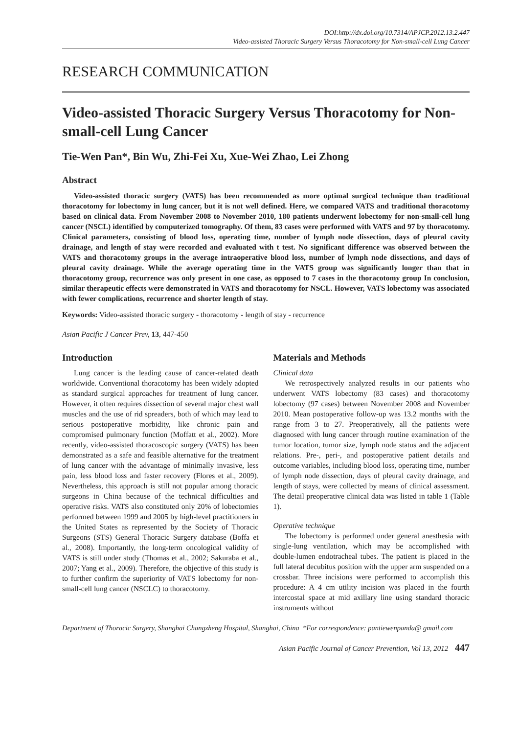DOI:http://dx.doi.org/10.7314/APJCP.2012.13.2.447
Video-assisted Thoracic Surgery Versus Thoracotomy for Non-small-cell Lung Cancer
RESEARCH COMMUNICATION
Video-assisted Thoracic Surgery Versus Thoracotomy for Non-small-cell Lung Cancer
Tie-Wen Pan*, Bin Wu, Zhi-Fei Xu, Xue-Wei Zhao, Lei Zhong
Abstract
Video-assisted thoracic surgery (VATS) has been recommended as more optimal surgical technique than traditional thoracotomy for lobectomy in lung cancer, but it is not well defined. Here, we compared VATS and traditional thoracotomy based on clinical data. From November 2008 to November 2010, 180 patients underwent lobectomy for non-small-cell lung cancer (NSCL) identified by computerized tomography. Of them, 83 cases were performed with VATS and 97 by thoracotomy. Clinical parameters, consisting of blood loss, operating time, number of lymph node dissection, days of pleural cavity drainage, and length of stay were recorded and evaluated with t test. No significant difference was observed between the VATS and thoracotomy groups in the average intraoperative blood loss, number of lymph node dissections, and days of pleural cavity drainage. While the average operating time in the VATS group was significantly longer than that in thoracotomy group, recurrence was only present in one case, as opposed to 7 cases in the thoracotomy group In conclusion, similar therapeutic effects were demonstrated in VATS and thoracotomy for NSCL. However, VATS lobectomy was associated with fewer complications, recurrence and shorter length of stay.
Keywords: Video-assisted thoracic surgery - thoracotomy - length of stay - recurrence
Asian Pacific J Cancer Prev, 13, 447-450
Introduction
Lung cancer is the leading cause of cancer-related death worldwide. Conventional thoracotomy has been widely adopted as standard surgical approaches for treatment of lung cancer. However, it often requires dissection of several major chest wall muscles and the use of rid spreaders, both of which may lead to serious postoperative morbidity, like chronic pain and compromised pulmonary function (Moffatt et al., 2002). More recently, video-assisted thoracoscopic surgery (VATS) has been demonstrated as a safe and feasible alternative for the treatment of lung cancer with the advantage of minimally invasive, less pain, less blood loss and faster recovery (Flores et al., 2009). Nevertheless, this approach is still not popular among thoracic surgeons in China because of the technical difficulties and operative risks. VATS also constituted only 20% of lobectomies performed between 1999 and 2005 by high-level practitioners in the United States as represented by the Society of Thoracic Surgeons (STS) General Thoracic Surgery database (Boffa et al., 2008). Importantly, the long-term oncological validity of VATS is still under study (Thomas et al., 2002; Sakuraba et al., 2007; Yang et al., 2009). Therefore, the objective of this study is to further confirm the superiority of VATS lobectomy for non-small-cell lung cancer (NSCLC) to thoracotomy.
Materials and Methods
Clinical data
We retrospectively analyzed results in our patients who underwent VATS lobectomy (83 cases) and thoracotomy lobectomy (97 cases) between November 2008 and November 2010. Mean postoperative follow-up was 13.2 months with the range from 3 to 27. Preoperatively, all the patients were diagnosed with lung cancer through routine examination of the tumor location, tumor size, lymph node status and the adjacent relations. Pre-, peri-, and postoperative patient details and outcome variables, including blood loss, operating time, number of lymph node dissection, days of pleural cavity drainage, and length of stays, were collected by means of clinical assessment. The detail preoperative clinical data was listed in table 1 (Table 1).
Operative technique
The lobectomy is performed under general anesthesia with single-lung ventilation, which may be accomplished with double-lumen endotracheal tubes. The patient is placed in the full lateral decubitus position with the upper arm suspended on a crossbar. Three incisions were performed to accomplish this procedure: A 4 cm utility incision was placed in the fourth intercostal space at mid axillary line using standard thoracic instruments without
Department of Thoracic Surgery, Shanghai Changzheng Hospital, Shanghai, China *For correspondence: pantiewenpanda@ gmail.com
Asian Pacific Journal of Cancer Prevention, Vol 13, 2012 447